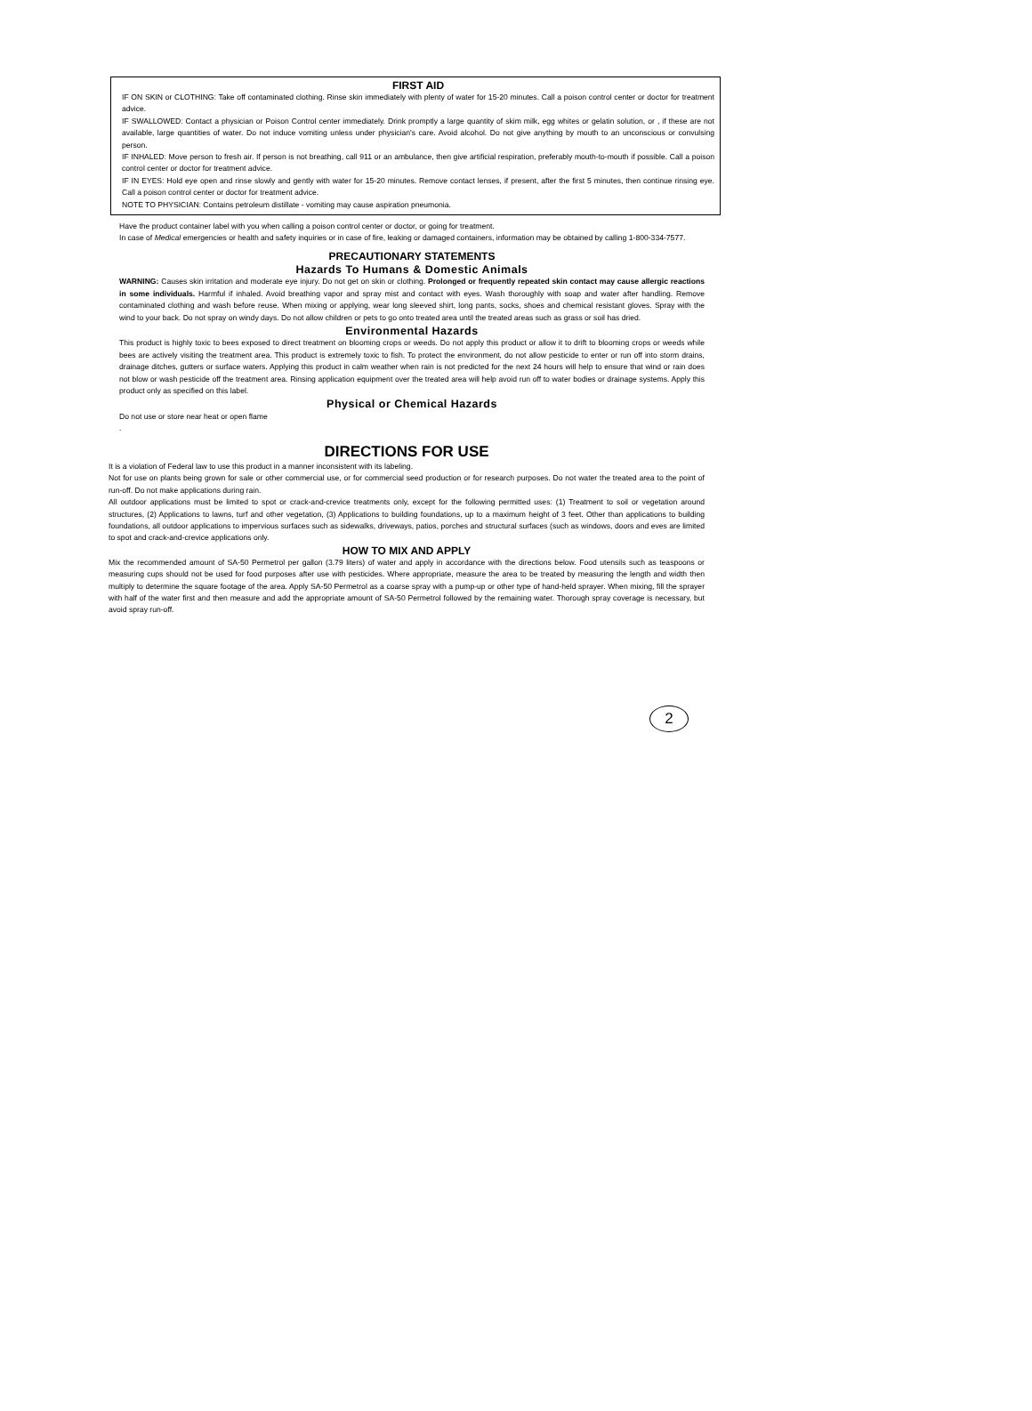FIRST AID
IF ON SKIN or CLOTHING: Take off contaminated clothing. Rinse skin immediately with plenty of water for 15-20 minutes. Call a poison control center or doctor for treatment advice.
IF SWALLOWED: Contact a physician or Poison Control center immediately. Drink promptly a large quantity of skim milk, egg whites or gelatin solution, or , if these are not available, large quantities of water. Do not induce vomiting unless under physician's care. Avoid alcohol. Do not give anything by mouth to an unconscious or convulsing person.
IF INHALED: Move person to fresh air. If person is not breathing, call 911 or an ambulance, then give artificial respiration, preferably mouth-to-mouth if possible. Call a poison control center or doctor for treatment advice.
IF IN EYES: Hold eye open and rinse slowly and gently with water for 15-20 minutes. Remove contact lenses, if present, after the first 5 minutes, then continue rinsing eye. Call a poison control center or doctor for treatment advice.
NOTE TO PHYSICIAN: Contains petroleum distillate - vomiting may cause aspiration pneumonia.
Have the product container label with you when calling a poison control center or doctor, or going for treatment.
In case of Medical emergencies or health and safety inquiries or in case of fire, leaking or damaged containers, information may be obtained by calling 1-800-334-7577.
PRECAUTIONARY STATEMENTS
Hazards To Humans & Domestic Animals
WARNING: Causes skin irritation and moderate eye injury. Do not get on skin or clothing. Prolonged or frequently repeated skin contact may cause allergic reactions in some individuals. Harmful if inhaled. Avoid breathing vapor and spray mist and contact with eyes. Wash thoroughly with soap and water after handling. Remove contaminated clothing and wash before reuse. When mixing or applying, wear long sleeved shirt, long pants, socks, shoes and chemical resistant gloves. Spray with the wind to your back. Do not spray on windy days. Do not allow children or pets to go onto treated area until the treated areas such as grass or soil has dried.
Environmental Hazards
This product is highly toxic to bees exposed to direct treatment on blooming crops or weeds. Do not apply this product or allow it to drift to blooming crops or weeds while bees are actively visiting the treatment area. This product is extremely toxic to fish. To protect the environment, do not allow pesticide to enter or run off into storm drains, drainage ditches, gutters or surface waters. Applying this product in calm weather when rain is not predicted for the next 24 hours will help to ensure that wind or rain does not blow or wash pesticide off the treatment area. Rinsing application equipment over the treated area will help avoid run off to water bodies or drainage systems. Apply this product only as specified on this label.
Physical or Chemical Hazards
Do not use or store near heat or open flame
.
DIRECTIONS FOR USE
It is a violation of Federal law to use this product in a manner inconsistent with its labeling.
Not for use on plants being grown for sale or other commercial use, or for commercial seed production or for research purposes. Do not water the treated area to the point of run-off. Do not make applications during rain.
All outdoor applications must be limited to spot or crack-and-crevice treatments only, except for the following permitted uses: (1) Treatment to soil or vegetation around structures, (2) Applications to lawns, turf and other vegetation, (3) Applications to building foundations, up to a maximum height of 3 feet. Other than applications to building foundations, all outdoor applications to impervious surfaces such as sidewalks, driveways, patios, porches and structural surfaces (such as windows, doors and eves are limited to spot and crack-and-crevice applications only.
HOW TO MIX AND APPLY
Mix the recommended amount of SA-50 Permetrol per gallon (3.79 liters) of water and apply in accordance with the directions below. Food utensils such as teaspoons or measuring cups should not be used for food purposes after use with pesticides. Where appropriate, measure the area to be treated by measuring the length and width then multiply to determine the square footage of the area. Apply SA-50 Permetrol as a coarse spray with a pump-up or other type of hand-held sprayer. When mixing, fill the sprayer with half of the water first and then measure and add the appropriate amount of SA-50 Permetrol followed by the remaining water. Thorough spray coverage is necessary, but avoid spray run-off.
2